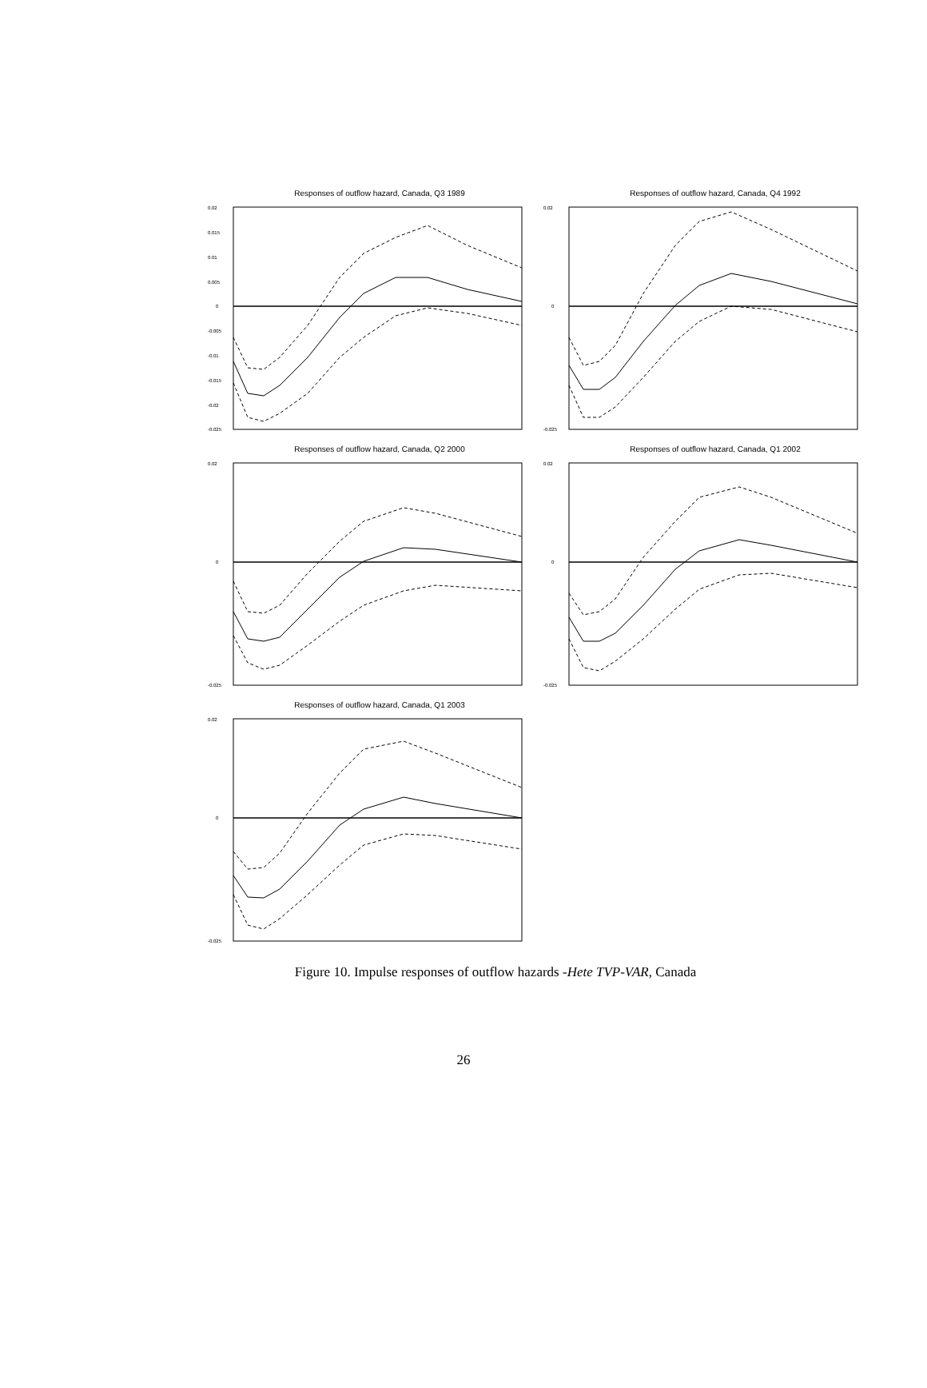Responses of outflow hazard, Canada, Q3 1989
0.02
0.015
0.01
0.005
0
-0.005
-0.01
-0.015
-0.02
-0.025
Responses of outflow hazard, Canada, Q4 1992
0.02
0
-0.025
Responses of outflow hazard, Canada, Q2 2000
0.02
0
-0.025
Responses of outflow hazard, Canada, Q1 2002
0.02
0
-0.025
Responses of outflow hazard, Canada, Q1 2003
0.02
0
-0.025
Figure 10. Impulse responses of outflow hazards -Hete TVP-VAR, Canada
26